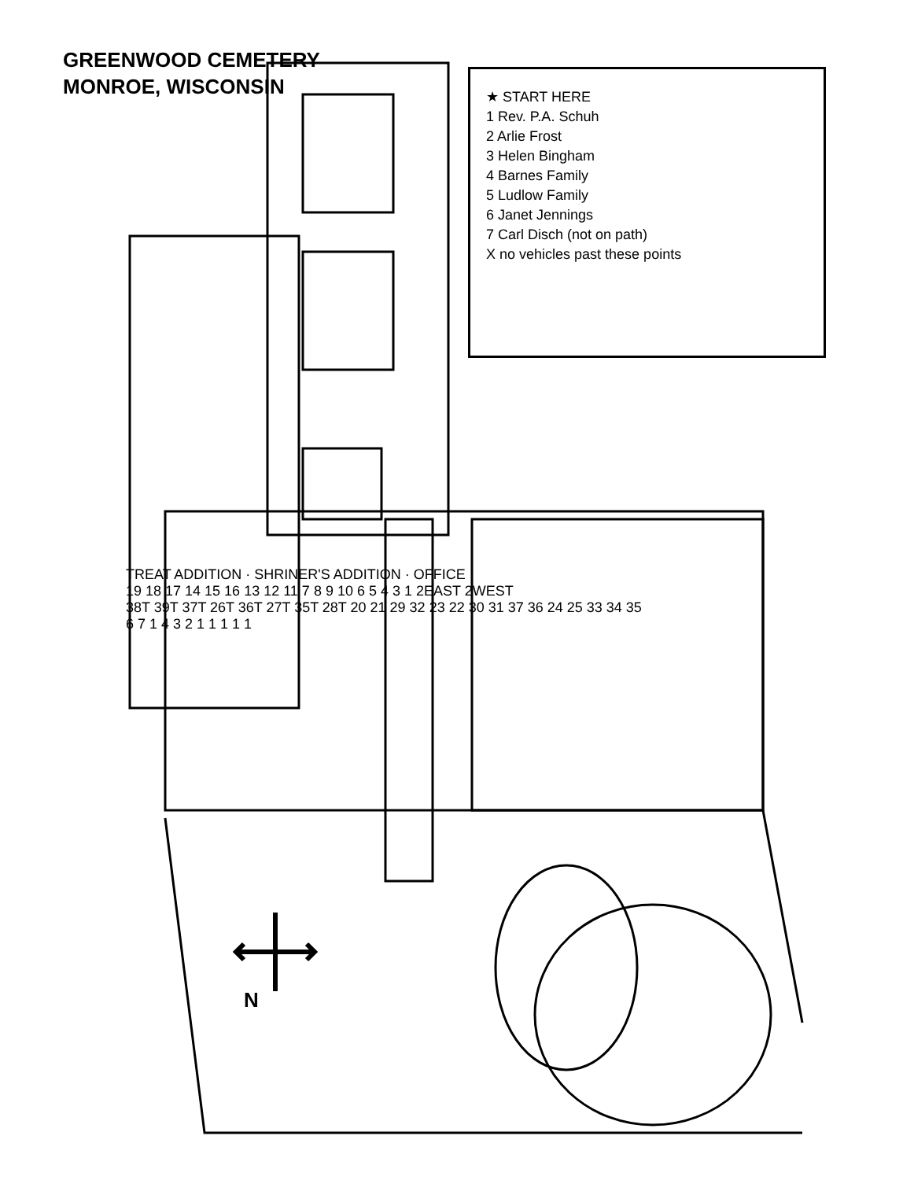GREENWOOD CEMETERY
MONROE, WISCONSIN
N
★ START HERE
1 Rev. P.A. Schuh
2 Arlie Frost
3 Helen Bingham
4 Barnes Family
5 Ludlow Family
6 Janet Jennings
7 Carl Disch (not on path)
X no vehicles past these points
TREAT ADDITION · SHRINER'S ADDITION · OFFICE
19 18 17 14 15 16 13 12 11 7 8 9 10 6 5 4 3 1 2EAST 2WEST
38T 39T 37T 26T 36T 27T 35T 28T 20 21 29 32 23 22 30 31 37 36 24 25 33 34 35
6 7 1 4 3 2 1 1 1 1 1